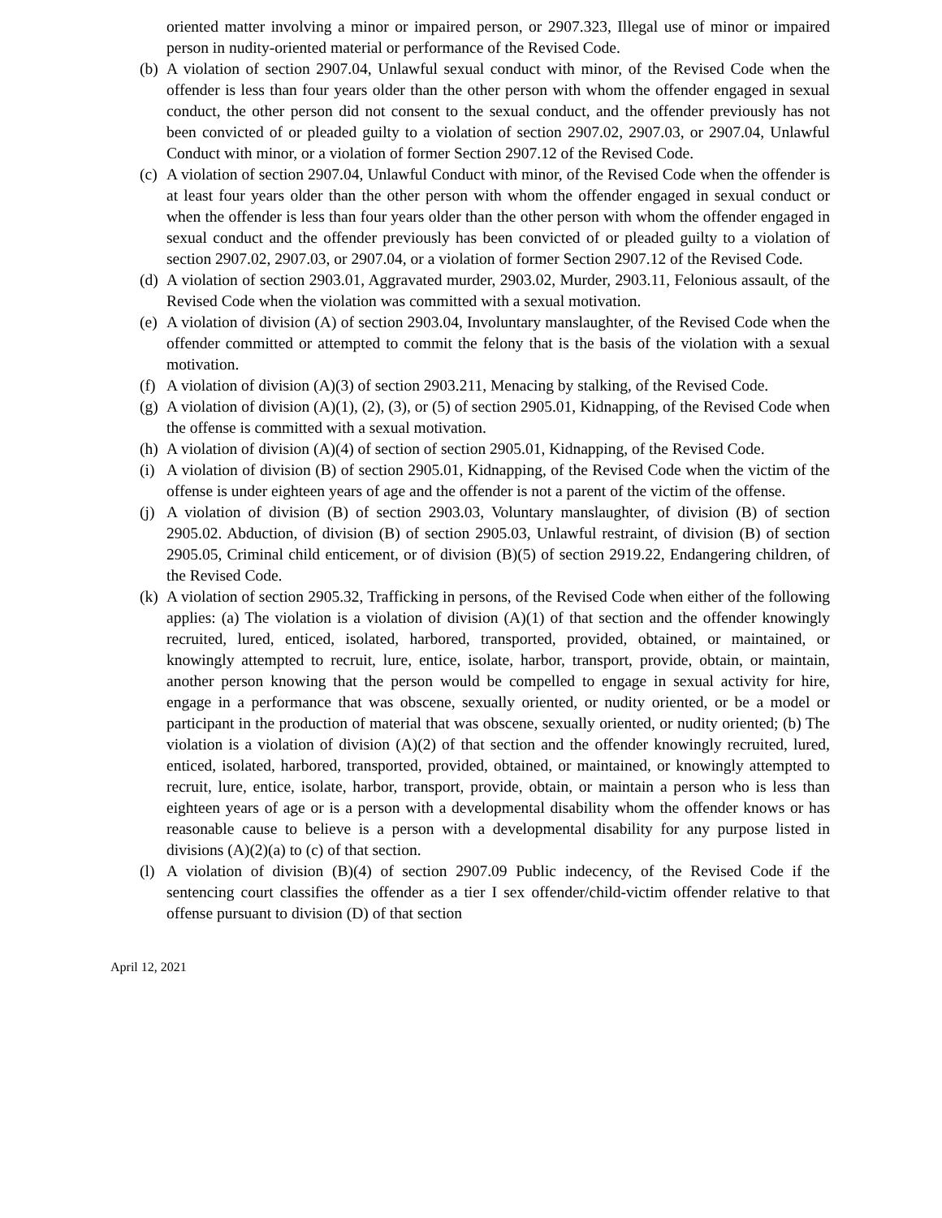oriented matter involving a minor or impaired person, or 2907.323, Illegal use of minor or impaired person in nudity-oriented material or performance of the Revised Code.
(b)
A violation of section 2907.04, Unlawful sexual conduct with minor, of the Revised Code when the offender is less than four years older than the other person with whom the offender engaged in sexual conduct, the other person did not consent to the sexual conduct, and the offender previously has not been convicted of or pleaded guilty to a violation of section 2907.02, 2907.03, or 2907.04, Unlawful Conduct with minor, or a violation of former Section 2907.12 of the Revised Code.
(c)
A violation of section 2907.04, Unlawful Conduct with minor, of the Revised Code when the offender is at least four years older than the other person with whom the offender engaged in sexual conduct or when the offender is less than four years older than the other person with whom the offender engaged in sexual conduct and the offender previously has been convicted of or pleaded guilty to a violation of section 2907.02, 2907.03, or 2907.04, or a violation of former Section 2907.12 of the Revised Code.
(d)
A violation of section 2903.01, Aggravated murder, 2903.02, Murder, 2903.11, Felonious assault, of the Revised Code when the violation was committed with a sexual motivation.
(e)
A violation of division (A) of section 2903.04, Involuntary manslaughter, of the Revised Code when the offender committed or attempted to commit the felony that is the basis of the violation with a sexual motivation.
(f)
A violation of division (A)(3) of section 2903.211, Menacing by stalking, of the Revised Code.
(g)
A violation of division (A)(1), (2), (3), or (5) of section 2905.01, Kidnapping, of the Revised Code when the offense is committed with a sexual motivation.
(h)
A violation of division (A)(4) of section of section 2905.01, Kidnapping, of the Revised Code.
(i)
A violation of division (B) of section 2905.01, Kidnapping, of the Revised Code when the victim of the offense is under eighteen years of age and the offender is not a parent of the victim of the offense.
(j)
A violation of division (B) of section 2903.03, Voluntary manslaughter, of division (B) of section 2905.02. Abduction, of division (B) of section 2905.03, Unlawful restraint, of division (B) of section 2905.05, Criminal child enticement, or of division (B)(5) of section 2919.22, Endangering children, of the Revised Code.
(k)
A violation of section 2905.32, Trafficking in persons, of the Revised Code when either of the following applies: (a) The violation is a violation of division (A)(1) of that section and the offender knowingly recruited, lured, enticed, isolated, harbored, transported, provided, obtained, or maintained, or knowingly attempted to recruit, lure, entice, isolate, harbor, transport, provide, obtain, or maintain, another person knowing that the person would be compelled to engage in sexual activity for hire, engage in a performance that was obscene, sexually oriented, or nudity oriented, or be a model or participant in the production of material that was obscene, sexually oriented, or nudity oriented; (b) The violation is a violation of division (A)(2) of that section and the offender knowingly recruited, lured, enticed, isolated, harbored, transported, provided, obtained, or maintained, or knowingly attempted to recruit, lure, entice, isolate, harbor, transport, provide, obtain, or maintain a person who is less than eighteen years of age or is a person with a developmental disability whom the offender knows or has reasonable cause to believe is a person with a developmental disability for any purpose listed in divisions (A)(2)(a) to (c) of that section.
(l)
A violation of division (B)(4) of section 2907.09 Public indecency, of the Revised Code if the sentencing court classifies the offender as a tier I sex offender/child-victim offender relative to that offense pursuant to division (D) of that section
April 12, 2021